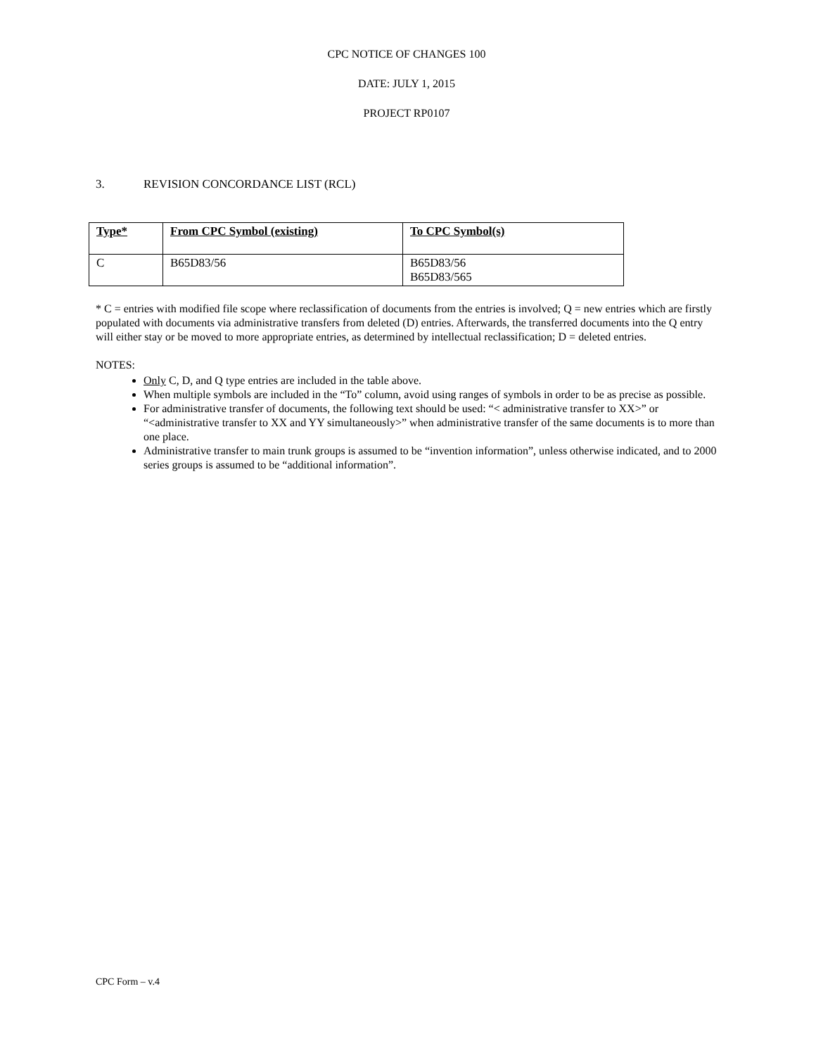CPC NOTICE OF CHANGES 100
DATE: JULY 1, 2015
PROJECT RP0107
3. REVISION CONCORDANCE LIST (RCL)
| Type* | From CPC Symbol (existing) | To CPC Symbol(s) |
| --- | --- | --- |
| C | B65D83/56 | B65D83/56 B65D83/565 |
* C = entries with modified file scope where reclassification of documents from the entries is involved; Q = new entries which are firstly populated with documents via administrative transfers from deleted (D) entries. Afterwards, the transferred documents into the Q entry will either stay or be moved to more appropriate entries, as determined by intellectual reclassification; D = deleted entries.
NOTES:
Only C, D, and Q type entries are included in the table above.
When multiple symbols are included in the “To” column, avoid using ranges of symbols in order to be as precise as possible.
For administrative transfer of documents, the following text should be used: “< administrative transfer to XX>” or “<administrative transfer to XX and YY simultaneously>” when administrative transfer of the same documents is to more than one place.
Administrative transfer to main trunk groups is assumed to be “invention information”, unless otherwise indicated, and to 2000 series groups is assumed to be “additional information”.
CPC Form – v.4